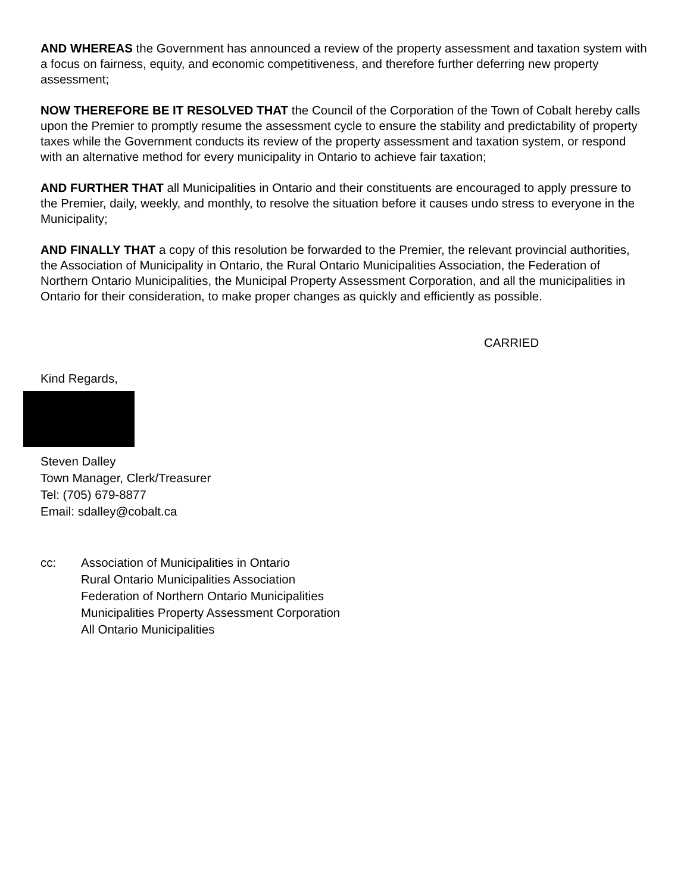AND WHEREAS the Government has announced a review of the property assessment and taxation system with a focus on fairness, equity, and economic competitiveness, and therefore further deferring new property assessment;
NOW THEREFORE BE IT RESOLVED THAT the Council of the Corporation of the Town of Cobalt hereby calls upon the Premier to promptly resume the assessment cycle to ensure the stability and predictability of property taxes while the Government conducts its review of the property assessment and taxation system, or respond with an alternative method for every municipality in Ontario to achieve fair taxation;
AND FURTHER THAT all Municipalities in Ontario and their constituents are encouraged to apply pressure to the Premier, daily, weekly, and monthly, to resolve the situation before it causes undo stress to everyone in the Municipality;
AND FINALLY THAT a copy of this resolution be forwarded to the Premier, the relevant provincial authorities, the Association of Municipality in Ontario, the Rural Ontario Municipalities Association, the Federation of Northern Ontario Municipalities, the Municipal Property Assessment Corporation, and all the municipalities in Ontario for their consideration, to make proper changes as quickly and efficiently as possible.
CARRIED
Kind Regards,
Steven Dalley
Town Manager, Clerk/Treasurer
Tel: (705) 679-8877
Email: sdalley@cobalt.ca
cc: Association of Municipalities in Ontario
Rural Ontario Municipalities Association
Federation of Northern Ontario Municipalities
Municipalities Property Assessment Corporation
All Ontario Municipalities